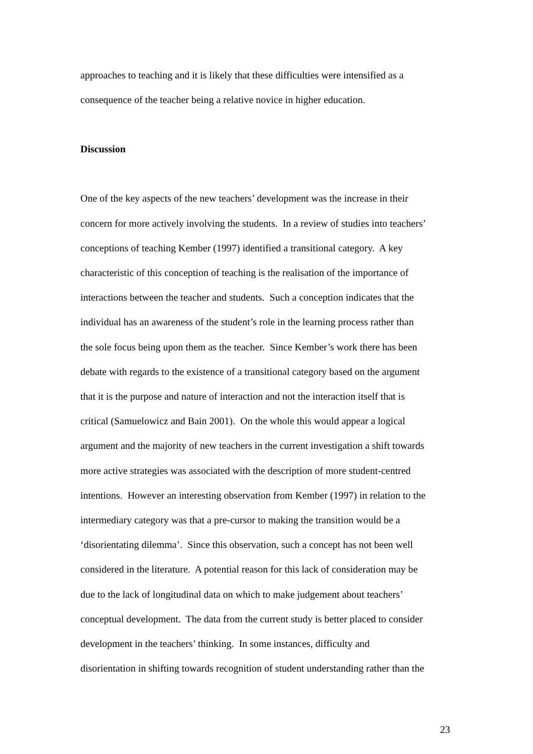approaches to teaching and it is likely that these difficulties were intensified as a
consequence of the teacher being a relative novice in higher education.
Discussion
One of the key aspects of the new teachers’ development was the increase in their
concern for more actively involving the students. In a review of studies into teachers’
conceptions of teaching Kember (1997) identified a transitional category. A key
characteristic of this conception of teaching is the realisation of the importance of
interactions between the teacher and students. Such a conception indicates that the
individual has an awareness of the student’s role in the learning process rather than
the sole focus being upon them as the teacher. Since Kember’s work there has been
debate with regards to the existence of a transitional category based on the argument
that it is the purpose and nature of interaction and not the interaction itself that is
critical (Samuelowicz and Bain 2001). On the whole this would appear a logical
argument and the majority of new teachers in the current investigation a shift towards
more active strategies was associated with the description of more student-centred
intentions. However an interesting observation from Kember (1997) in relation to the
intermediary category was that a pre-cursor to making the transition would be a
‘disorientating dilemma’. Since this observation, such a concept has not been well
considered in the literature. A potential reason for this lack of consideration may be
due to the lack of longitudinal data on which to make judgement about teachers’
conceptual development. The data from the current study is better placed to consider
development in the teachers’ thinking. In some instances, difficulty and
disorientation in shifting towards recognition of student understanding rather than the
23